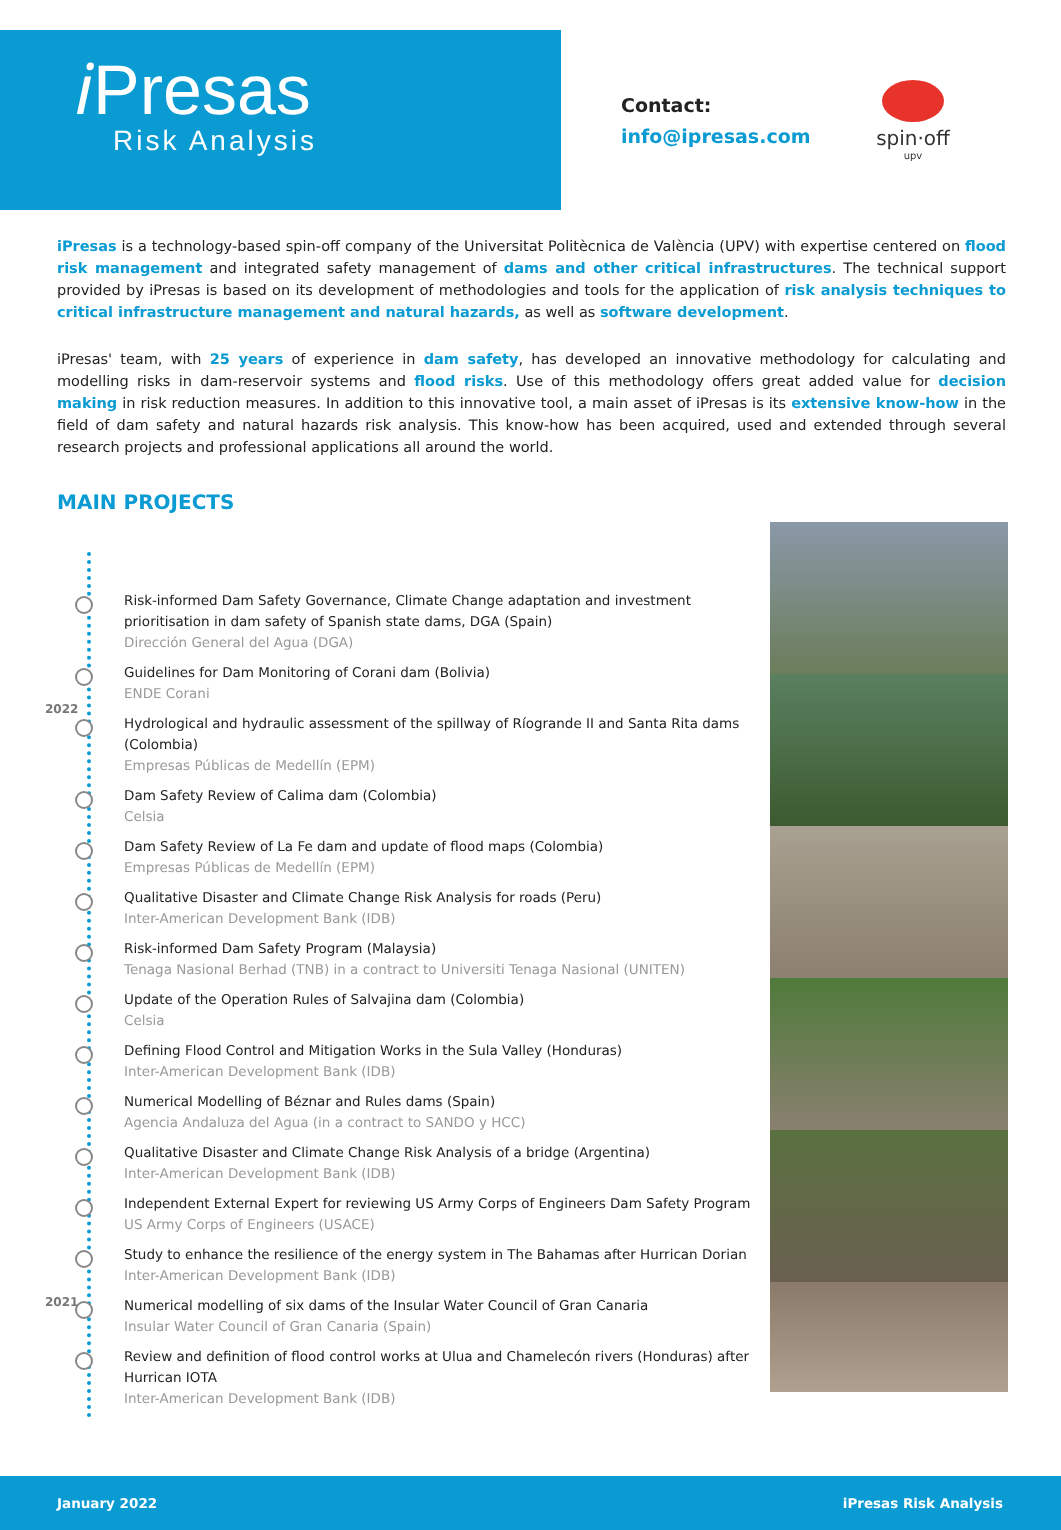𝑖Presas
Risk Analysis
Contact:
info@ipresas.com
spin·off
upv
iPresas is a technology-based spin-off company of the Universitat Politècnica de València (UPV) with expertise centered on flood risk management and integrated safety management of dams and other critical infrastructures. The technical support provided by iPresas is based on its development of methodologies and tools for the application of risk analysis techniques to critical infrastructure management and natural hazards, as well as software development.
iPresas' team, with 25 years of experience in dam safety, has developed an innovative methodology for calculating and modelling risks in dam-reservoir systems and flood risks. Use of this methodology offers great added value for decision making in risk reduction measures. In addition to this innovative tool, a main asset of iPresas is its extensive know-how in the field of dam safety and natural hazards risk analysis. This know-how has been acquired, used and extended through several research projects and professional applications all around the world.
MAIN PROJECTS
2022
2021
Risk-informed Dam Safety Governance, Climate Change adaptation and investment prioritisation in dam safety of Spanish state dams, DGA (Spain)
Dirección General del Agua (DGA)
Guidelines for Dam Monitoring of Corani dam (Bolivia)
ENDE Corani
Hydrological and hydraulic assessment of the spillway of Ríogrande II and Santa Rita dams (Colombia)
Empresas Públicas de Medellín (EPM)
Dam Safety Review of Calima dam (Colombia)
Celsia
Dam Safety Review of La Fe dam and update of flood maps (Colombia)
Empresas Públicas de Medellín (EPM)
Qualitative Disaster and Climate Change Risk Analysis for roads (Peru)
Inter-American Development Bank (IDB)
Risk-informed Dam Safety Program (Malaysia)
Tenaga Nasional Berhad (TNB) in a contract to Universiti Tenaga Nasional (UNITEN)
Update of the Operation Rules of Salvajina dam (Colombia)
Celsia
Defining Flood Control and Mitigation Works in the Sula Valley (Honduras)
Inter-American Development Bank (IDB)
Numerical Modelling of Béznar and Rules dams (Spain)
Agencia Andaluza del Agua (in a contract to SANDO y HCC)
Qualitative Disaster and Climate Change Risk Analysis of a bridge (Argentina)
Inter-American Development Bank (IDB)
Independent External Expert for reviewing US Army Corps of Engineers Dam Safety Program
US Army Corps of Engineers (USACE)
Study to enhance the resilience of the energy system in The Bahamas after Hurrican Dorian
Inter-American Development Bank (IDB)
Numerical modelling of six dams of the Insular Water Council of Gran Canaria
Insular Water Council of Gran Canaria (Spain)
Review and definition of flood control works at Ulua and Chamelecón rivers (Honduras) after Hurrican IOTA
Inter-American Development Bank (IDB)
January 2022 iPresas Risk Analysis